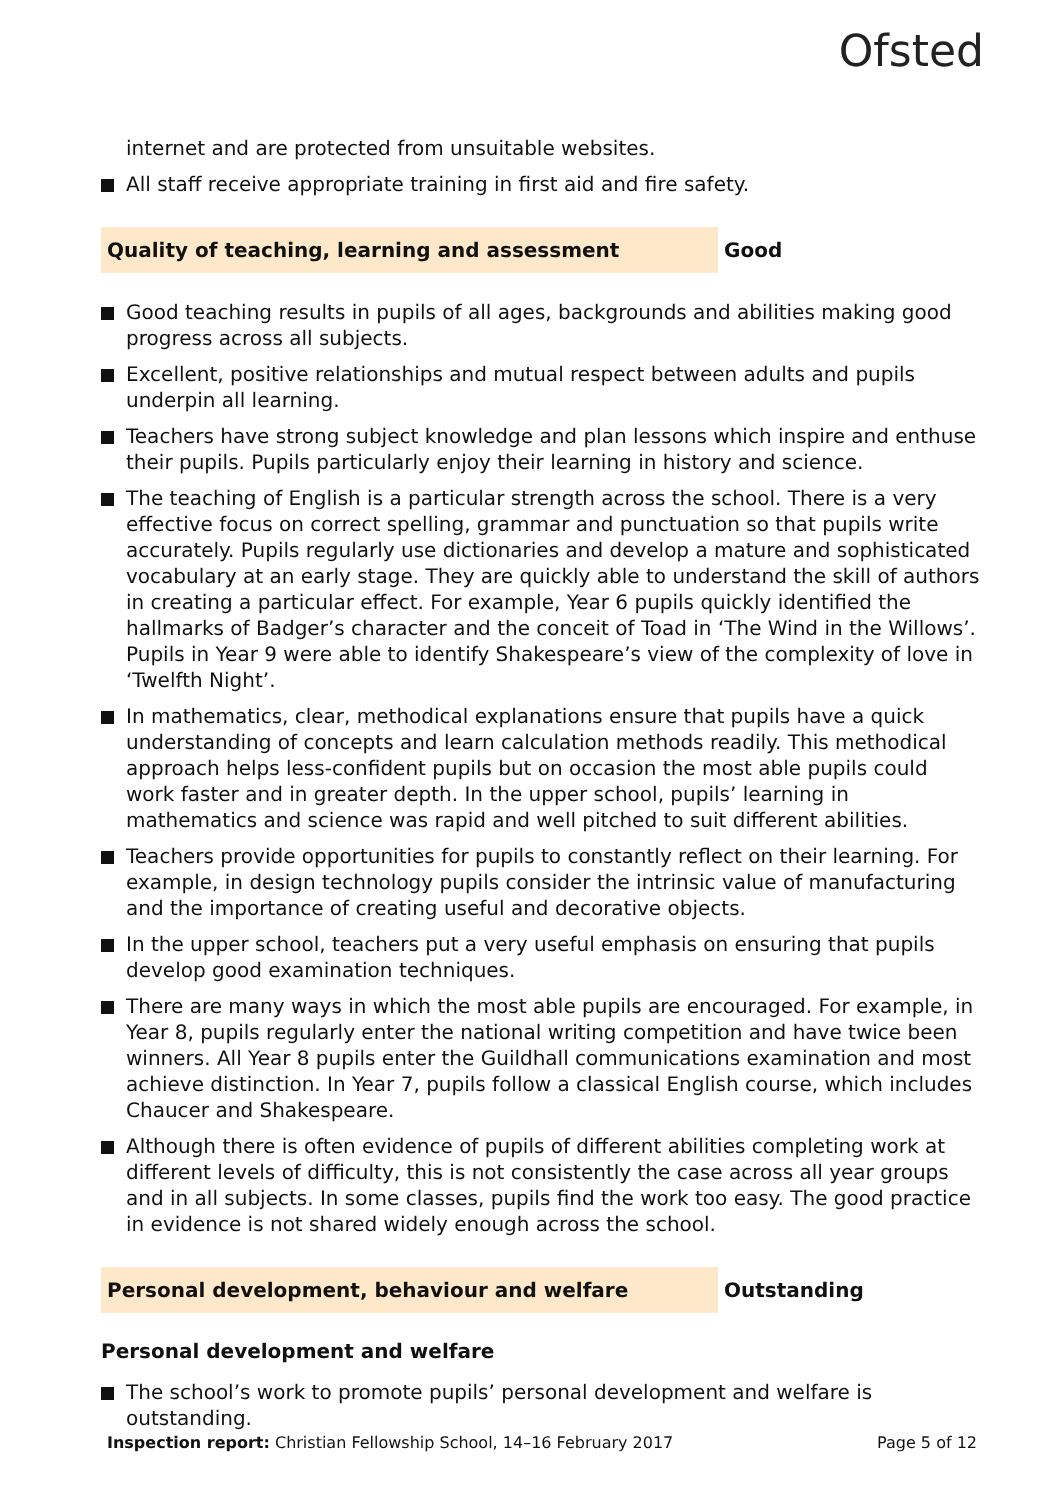Ofsted
internet and are protected from unsuitable websites.
All staff receive appropriate training in first aid and fire safety.
Quality of teaching, learning and assessment Good
Good teaching results in pupils of all ages, backgrounds and abilities making good progress across all subjects.
Excellent, positive relationships and mutual respect between adults and pupils underpin all learning.
Teachers have strong subject knowledge and plan lessons which inspire and enthuse their pupils. Pupils particularly enjoy their learning in history and science.
The teaching of English is a particular strength across the school. There is a very effective focus on correct spelling, grammar and punctuation so that pupils write accurately. Pupils regularly use dictionaries and develop a mature and sophisticated vocabulary at an early stage. They are quickly able to understand the skill of authors in creating a particular effect. For example, Year 6 pupils quickly identified the hallmarks of Badger’s character and the conceit of Toad in ‘The Wind in the Willows’. Pupils in Year 9 were able to identify Shakespeare’s view of the complexity of love in ‘Twelfth Night’.
In mathematics, clear, methodical explanations ensure that pupils have a quick understanding of concepts and learn calculation methods readily. This methodical approach helps less-confident pupils but on occasion the most able pupils could work faster and in greater depth. In the upper school, pupils’ learning in mathematics and science was rapid and well pitched to suit different abilities.
Teachers provide opportunities for pupils to constantly reflect on their learning. For example, in design technology pupils consider the intrinsic value of manufacturing and the importance of creating useful and decorative objects.
In the upper school, teachers put a very useful emphasis on ensuring that pupils develop good examination techniques.
There are many ways in which the most able pupils are encouraged. For example, in Year 8, pupils regularly enter the national writing competition and have twice been winners. All Year 8 pupils enter the Guildhall communications examination and most achieve distinction. In Year 7, pupils follow a classical English course, which includes Chaucer and Shakespeare.
Although there is often evidence of pupils of different abilities completing work at different levels of difficulty, this is not consistently the case across all year groups and in all subjects. In some classes, pupils find the work too easy. The good practice in evidence is not shared widely enough across the school.
Personal development, behaviour and welfare Outstanding
Personal development and welfare
The school’s work to promote pupils’ personal development and welfare is outstanding.
Inspection report: Christian Fellowship School, 14–16 February 2017 Page 5 of 12